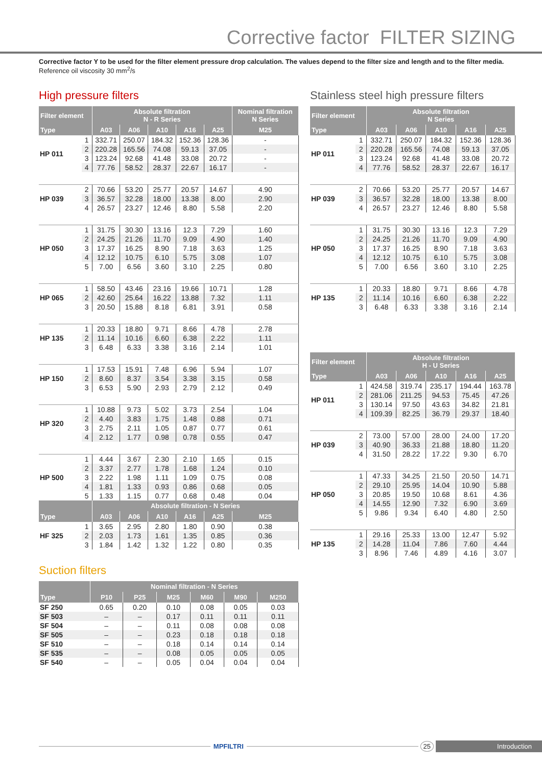Corrective factor FILTER SIZING
Corrective factor Y to be used for the filter element pressure drop calculation. The values depend to the filter size and length and to the filter media.
Reference oil viscosity 30 mm<sup>2</sup>/s
High pressure filters
| Filter element | | Absolute filtration N - R Series | | | | | Nominal filtration N Series |
| --- | --- | --- | --- | --- | --- | --- | --- |
| Type | | A03 | A06 | A10 | A16 | A25 | M25 |
| HP 011 | 1 | 332.71 | 250.07 | 184.32 | 152.36 | 128.36 | - |
| | 2 | 220.28 | 165.56 | 74.08 | 59.13 | 37.05 | - |
| | 3 | 123.24 | 92.68 | 41.48 | 33.08 | 20.72 | - |
| | 4 | 77.76 | 58.52 | 28.37 | 22.67 | 16.17 | - |
| HP 039 | 2 | 70.66 | 53.20 | 25.77 | 20.57 | 14.67 | 4.90 |
| | 3 | 36.57 | 32.28 | 18.00 | 13.38 | 8.00 | 2.90 |
| | 4 | 26.57 | 23.27 | 12.46 | 8.80 | 5.58 | 2.20 |
| HP 050 | 1 | 31.75 | 30.30 | 13.16 | 12.3 | 7.29 | 1.60 |
| | 2 | 24.25 | 21.26 | 11.70 | 9.09 | 4.90 | 1.40 |
| | 3 | 17.37 | 16.25 | 8.90 | 7.18 | 3.63 | 1.25 |
| | 4 | 12.12 | 10.75 | 6.10 | 5.75 | 3.08 | 1.07 |
| | 5 | 7.00 | 6.56 | 3.60 | 3.10 | 2.25 | 0.80 |
| HP 065 | 1 | 58.50 | 43.46 | 23.16 | 19.66 | 10.71 | 1.28 |
| | 2 | 42.60 | 25.64 | 16.22 | 13.88 | 7.32 | 1.11 |
| | 3 | 20.50 | 15.88 | 8.18 | 6.81 | 3.91 | 0.58 |
| HP 135 | 1 | 20.33 | 18.80 | 9.71 | 8.66 | 4.78 | 2.78 |
| | 2 | 11.14 | 10.16 | 6.60 | 6.38 | 2.22 | 1.11 |
| | 3 | 6.48 | 6.33 | 3.38 | 3.16 | 2.14 | 1.01 |
| HP 150 | 1 | 17.53 | 15.91 | 7.48 | 6.96 | 5.94 | 1.07 |
| | 2 | 8.60 | 8.37 | 3.54 | 3.38 | 3.15 | 0.58 |
| | 3 | 6.53 | 5.90 | 2.93 | 2.79 | 2.12 | 0.49 |
| HP 320 | 1 | 10.88 | 9.73 | 5.02 | 3.73 | 2.54 | 1.04 |
| | 2 | 4.40 | 3.83 | 1.75 | 1.48 | 0.88 | 0.71 |
| | 3 | 2.75 | 2.11 | 1.05 | 0.87 | 0.77 | 0.61 |
| | 4 | 2.12 | 1.77 | 0.98 | 0.78 | 0.55 | 0.47 |
| HP 500 | 1 | 4.44 | 3.67 | 2.30 | 2.10 | 1.65 | 0.15 |
| | 2 | 3.37 | 2.77 | 1.78 | 1.68 | 1.24 | 0.10 |
| | 3 | 2.22 | 1.98 | 1.11 | 1.09 | 0.75 | 0.08 |
| | 4 | 1.81 | 1.33 | 0.93 | 0.86 | 0.68 | 0.05 |
| | 5 | 1.33 | 1.15 | 0.77 | 0.68 | 0.48 | 0.04 |
| | | Absolute filtration - N Series | | | | | |
| Type | | A03 | A06 | A10 | A16 | A25 | M25 |
| HF 325 | 1 | 3.65 | 2.95 | 2.80 | 1.80 | 0.90 | 0.38 |
| | 2 | 2.03 | 1.73 | 1.61 | 1.35 | 0.85 | 0.36 |
| | 3 | 1.84 | 1.42 | 1.32 | 1.22 | 0.80 | 0.35 |
Suction filters
| | Nominal filtration - N Series | | | | | |
| --- | --- | --- | --- | --- | --- | --- |
| Type | P10 | P25 | M25 | M60 | M90 | M250 |
| SF 250 | 0.65 | 0.20 | 0.10 | 0.08 | 0.05 | 0.03 |
| SF 503 | – | – | 0.17 | 0.11 | 0.11 | 0.11 |
| SF 504 | – | – | 0.11 | 0.08 | 0.08 | 0.08 |
| SF 505 | – | – | 0.23 | 0.18 | 0.18 | 0.18 |
| SF 510 | – | – | 0.18 | 0.14 | 0.14 | 0.14 |
| SF 535 | – | – | 0.08 | 0.05 | 0.05 | 0.05 |
| SF 540 | – | – | 0.05 | 0.04 | 0.04 | 0.04 |
Stainless steel high pressure filters
| Filter element | | Absolute filtration N Series | | | | |
| --- | --- | --- | --- | --- | --- | --- |
| Type | | A03 | A06 | A10 | A16 | A25 |
| HP 011 | 1 | 332.71 | 250.07 | 184.32 | 152.36 | 128.36 |
| | 2 | 220.28 | 165.56 | 74.08 | 59.13 | 37.05 |
| | 3 | 123.24 | 92.68 | 41.48 | 33.08 | 20.72 |
| | 4 | 77.76 | 58.52 | 28.37 | 22.67 | 16.17 |
| HP 039 | 2 | 70.66 | 53.20 | 25.77 | 20.57 | 14.67 |
| | 3 | 36.57 | 32.28 | 18.00 | 13.38 | 8.00 |
| | 4 | 26.57 | 23.27 | 12.46 | 8.80 | 5.58 |
| HP 050 | 1 | 31.75 | 30.30 | 13.16 | 12.3 | 7.29 |
| | 2 | 24.25 | 21.26 | 11.70 | 9.09 | 4.90 |
| | 3 | 17.37 | 16.25 | 8.90 | 7.18 | 3.63 |
| | 4 | 12.12 | 10.75 | 6.10 | 5.75 | 3.08 |
| | 5 | 7.00 | 6.56 | 3.60 | 3.10 | 2.25 |
| HP 135 | 1 | 20.33 | 18.80 | 9.71 | 8.66 | 4.78 |
| | 2 | 11.14 | 10.16 | 6.60 | 6.38 | 2.22 |
| | 3 | 6.48 | 6.33 | 3.38 | 3.16 | 2.14 |
| Filter element | | Absolute filtration H - U Series | | | | |
| --- | --- | --- | --- | --- | --- | --- |
| Type | | A03 | A06 | A10 | A16 | A25 |
| HP 011 | 1 | 424.58 | 319.74 | 235.17 | 194.44 | 163.78 |
| | 2 | 281.06 | 211.25 | 94.53 | 75.45 | 47.26 |
| | 3 | 130.14 | 97.50 | 43.63 | 34.82 | 21.81 |
| | 4 | 109.39 | 82.25 | 36.79 | 29.37 | 18.40 |
| HP 039 | 2 | 73.00 | 57.00 | 28.00 | 24.00 | 17.20 |
| | 3 | 40.90 | 36.33 | 21.88 | 18.80 | 11.20 |
| | 4 | 31.50 | 28.22 | 17.22 | 9.30 | 6.70 |
| HP 050 | 1 | 47.33 | 34.25 | 21.50 | 20.50 | 14.71 |
| | 2 | 29.10 | 25.95 | 14.04 | 10.90 | 5.88 |
| | 3 | 20.85 | 19.50 | 10.68 | 8.61 | 4.36 |
| | 4 | 14.55 | 12.90 | 7.32 | 6.90 | 3.69 |
| | 5 | 9.86 | 9.34 | 6.40 | 4.80 | 2.50 |
| HP 135 | 1 | 29.16 | 25.33 | 13.00 | 12.47 | 5.92 |
| | 2 | 14.28 | 11.04 | 7.86 | 7.60 | 4.44 |
| | 3 | 8.96 | 7.46 | 4.89 | 4.16 | 3.07 |
MPFILTRI 25 Introduction